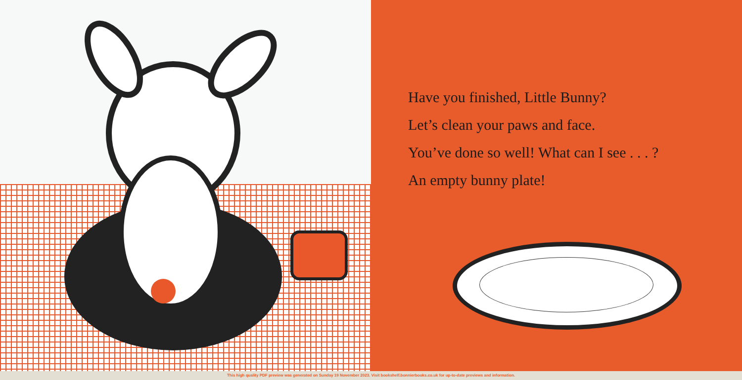Have you finished, Little Bunny?
Let’s clean your paws and face.
You’ve done so well! What can I see . . . ?
An empty bunny plate!
This high quality PDF preview was generated on Sunday 19 November 2023. Visit bookshelf.bonnierbooks.co.uk for up-to-date previews and information.